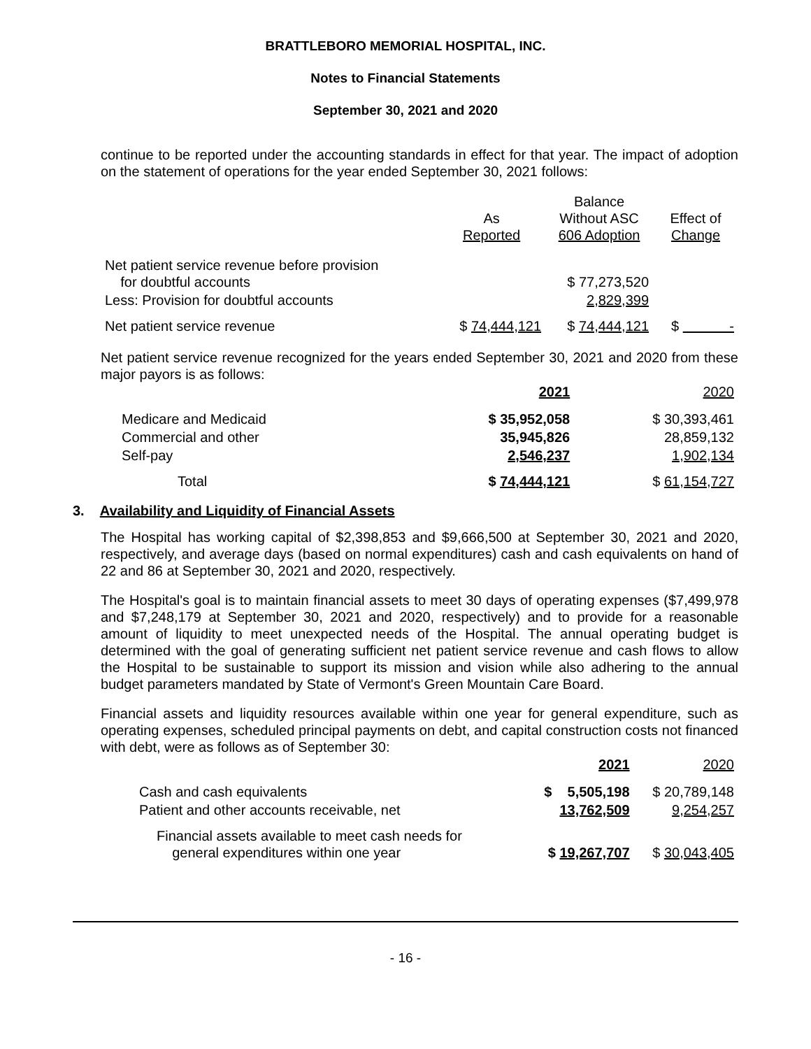BRATTLEBORO MEMORIAL HOSPITAL, INC.
Notes to Financial Statements
September 30, 2021 and 2020
continue to be reported under the accounting standards in effect for that year. The impact of adoption on the statement of operations for the year ended September 30, 2021 follows:
| | As Reported | Balance Without ASC 606 Adoption | Effect of Change |
| --- | --- | --- | --- |
| Net patient service revenue before provision for doubtful accounts | | $ 77,273,520 | |
| Less: Provision for doubtful accounts | | 2,829,399 | |
| Net patient service revenue | $ 74,444,121 | $ 74,444,121 | $ - |
Net patient service revenue recognized for the years ended September 30, 2021 and 2020 from these major payors is as follows:
| | 2021 | 2020 |
| --- | --- | --- |
| Medicare and Medicaid | $ 35,952,058 | $ 30,393,461 |
| Commercial and other | 35,945,826 | 28,859,132 |
| Self-pay | 2,546,237 | 1,902,134 |
| Total | $ 74,444,121 | $ 61,154,727 |
3. Availability and Liquidity of Financial Assets
The Hospital has working capital of $2,398,853 and $9,666,500 at September 30, 2021 and 2020, respectively, and average days (based on normal expenditures) cash and cash equivalents on hand of 22 and 86 at September 30, 2021 and 2020, respectively.
The Hospital's goal is to maintain financial assets to meet 30 days of operating expenses ($7,499,978 and $7,248,179 at September 30, 2021 and 2020, respectively) and to provide for a reasonable amount of liquidity to meet unexpected needs of the Hospital. The annual operating budget is determined with the goal of generating sufficient net patient service revenue and cash flows to allow the Hospital to be sustainable to support its mission and vision while also adhering to the annual budget parameters mandated by State of Vermont's Green Mountain Care Board.
Financial assets and liquidity resources available within one year for general expenditure, such as operating expenses, scheduled principal payments on debt, and capital construction costs not financed with debt, were as follows as of September 30:
| | 2021 | 2020 |
| --- | --- | --- |
| Cash and cash equivalents | $ 5,505,198 | $ 20,789,148 |
| Patient and other accounts receivable, net | 13,762,509 | 9,254,257 |
| Financial assets available to meet cash needs for general expenditures within one year | $ 19,267,707 | $ 30,043,405 |
- 16 -